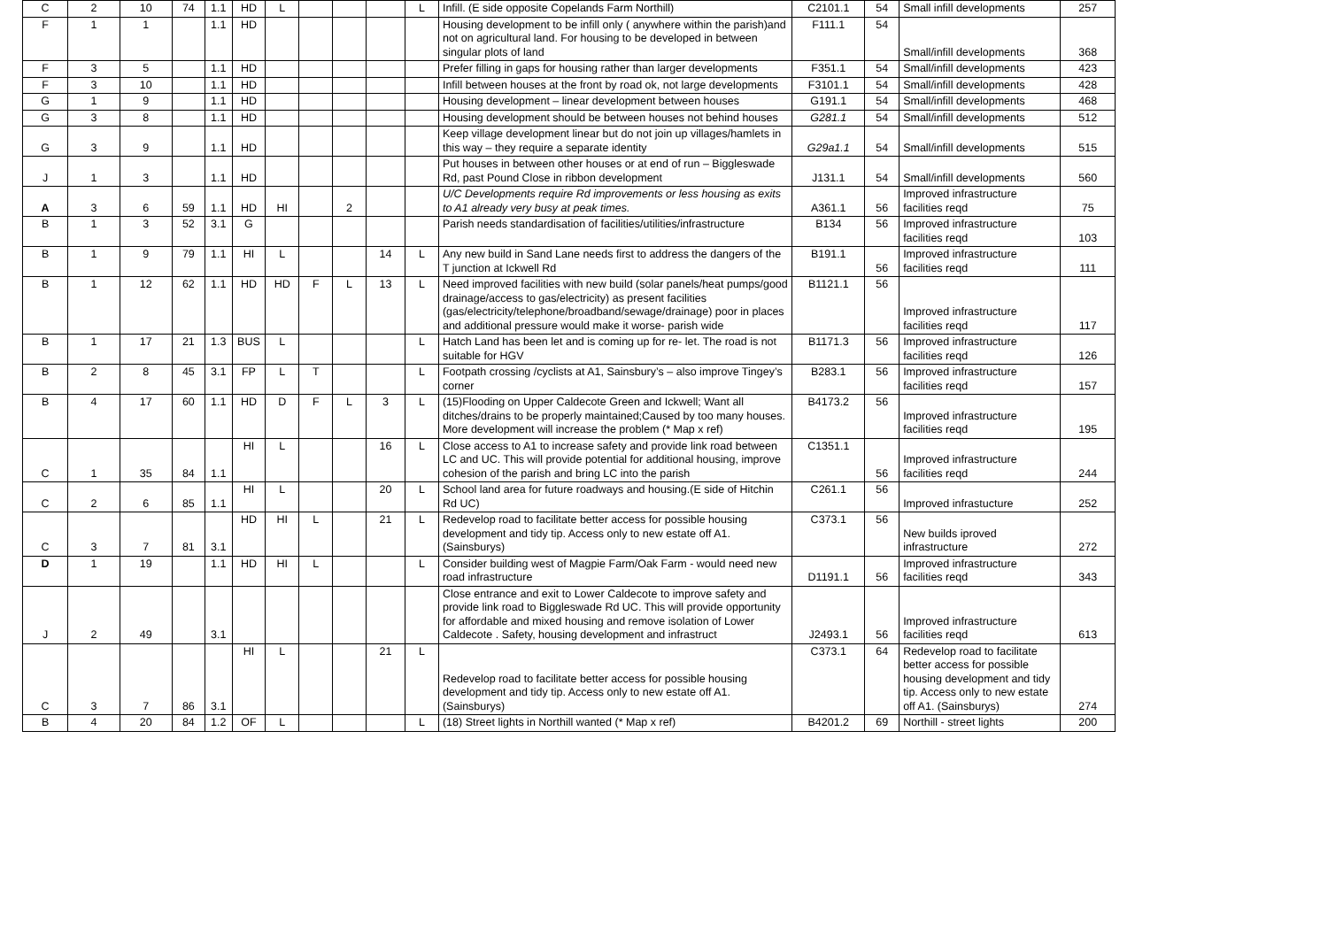| C | 2 | 10 | 74 | 1.1 | HD | L | | | | L | Infill. (E side opposite Copelands Farm Northill) | C2101.1 | 54 | Small infill developments | 257 |
| F | 1 | 1 | | 1.1 | HD | | | | | | Housing development to be infill only ( anywhere within the parish)and not on agricultural land. For housing to be developed in between singular plots of land | F111.1 | 54 | Small/infill developments | 368 |
| F | 3 | 5 | | 1.1 | HD | | | | | | Prefer filling in gaps for housing rather than larger developments | F351.1 | 54 | Small/infill developments | 423 |
| F | 3 | 10 | | 1.1 | HD | | | | | | Infill between houses at the front by road ok, not large developments | F3101.1 | 54 | Small/infill developments | 428 |
| G | 1 | 9 | | 1.1 | HD | | | | | | Housing development – linear development between houses | G191.1 | 54 | Small/infill developments | 468 |
| G | 3 | 8 | | 1.1 | HD | | | | | | Housing development should be between houses not behind houses | G281.1 | 54 | Small/infill developments | 512 |
| G | 3 | 9 | | 1.1 | HD | | | | | | Keep village development linear but do not join up villages/hamlets in this way – they require a separate identity | G29a1.1 | 54 | Small/infill developments | 515 |
| J | 1 | 3 | | 1.1 | HD | | | | | | Put houses in between other houses or at end of run – Biggleswade Rd, past Pound Close in ribbon development | J131.1 | 54 | Small/infill developments | 560 |
| A | 3 | 6 | 59 | 1.1 | HD | HI | | 2 | | | U/C Developments require Rd improvements or less housing as exits to A1 already very busy at peak times. | A361.1 | 56 | Improved infrastructure facilities reqd | 75 |
| B | 1 | 3 | 52 | 3.1 | G | | | | | | Parish needs standardisation of facilities/utilities/infrastructure | B134 | 56 | Improved infrastructure facilities reqd | 103 |
| B | 1 | 9 | 79 | 1.1 | HI | L | | | 14 | L | Any new build in Sand Lane needs first to address the dangers of the T junction at Ickwell Rd | B191.1 | 56 | Improved infrastructure facilities reqd | 111 |
| B | 1 | 12 | 62 | 1.1 | HD | HD | F | L | 13 | L | Need improved facilities with new build (solar panels/heat pumps/good drainage/access to gas/electricity) as present facilities (gas/electricity/telephone/broadband/sewage/drainage) poor in places and additional pressure would make it worse- parish wide | B1121.1 | 56 | Improved infrastructure facilities reqd | 117 |
| B | 1 | 17 | 21 | 1.3 | BUS | L | | | | L | Hatch Land has been let and is coming up for re- let. The road is not suitable for HGV | B1171.3 | 56 | Improved infrastructure facilities reqd | 126 |
| B | 2 | 8 | 45 | 3.1 | FP | L | T | | | L | Footpath crossing /cyclists at A1, Sainsbury’s – also improve Tingey’s corner | B283.1 | 56 | Improved infrastructure facilities reqd | 157 |
| B | 4 | 17 | 60 | 1.1 | HD | D | F | L | 3 | L | (15)Flooding on Upper Caldecote Green and Ickwell; Want all ditches/drains to be properly maintained;Caused by too many houses. More development will increase the problem (* Map x ref) | B4173.2 | 56 | Improved infrastructure facilities reqd | 195 |
| C | 1 | 35 | 84 | 1.1 | HI | L | | | 16 | L | Close access to A1 to increase safety and provide link road between LC and UC. This will provide potential for additional housing, improve cohesion of the parish and bring LC into the parish | C1351.1 | 56 | Improved infrastructure facilities reqd | 244 |
| C | 2 | 6 | 85 | 1.1 | HI | L | | | 20 | L | School land area for future roadways and housing.(E side of Hitchin Rd UC) | C261.1 | 56 | Improved infrastucture | 252 |
| C | 3 | 7 | 81 | 3.1 | HD | HI | L | | 21 | L | Redevelop road to facilitate better access for possible housing development and tidy tip. Access only to new estate off A1. (Sainsburys) | C373.1 | 56 | New builds iproved infrastructure | 272 |
| D | 1 | 19 | | 1.1 | HD | HI | L | | | L | Consider building west of Magpie Farm/Oak Farm - would need new road infrastructure | D1191.1 | 56 | Improved infrastructure facilities reqd | 343 |
| J | 2 | 49 | | 3.1 | | | | | | | Close entrance and exit to Lower Caldecote to improve safety and provide link road to Biggleswade Rd UC. This will provide opportunity for affordable and mixed housing and remove isolation of Lower Caldecote . Safety, housing development and infrastruct | J2493.1 | 56 | Improved infrastructure facilities reqd | 613 |
| C | 3 | 7 | 86 | 3.1 | HI | L | | | 21 | L | Redevelop road to facilitate better access for possible housing development and tidy tip. Access only to new estate off A1. (Sainsburys) | C373.1 | 64 | Redevelop road to facilitate better access for possible housing development and tidy tip. Access only to new estate off A1. (Sainsburys) | 274 |
| B | 4 | 20 | 84 | 1.2 | OF | L | | | | L | (18) Street lights in Northill wanted (* Map x ref) | B4201.2 | 69 | Northill - street lights | 200 |